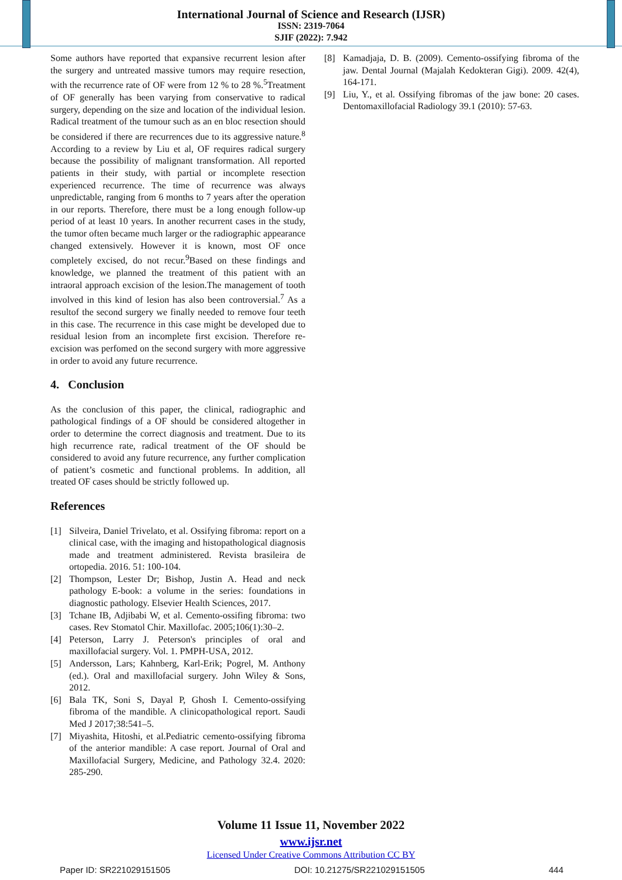International Journal of Science and Research (IJSR)
ISSN: 2319-7064
SJIF (2022): 7.942
Some authors have reported that expansive recurrent lesion after the surgery and untreated massive tumors may require resection, with the recurrence rate of OF were from 12 % to 28 %.<sup>5</sup>Treatment of OF generally has been varying from conservative to radical surgery, depending on the size and location of the individual lesion. Radical treatment of the tumour such as an en bloc resection should be considered if there are recurrences due to its aggressive nature.<sup>8</sup> According to a review by Liu et al, OF requires radical surgery because the possibility of malignant transformation. All reported patients in their study, with partial or incomplete resection experienced recurrence. The time of recurrence was always unpredictable, ranging from 6 months to 7 years after the operation in our reports. Therefore, there must be a long enough follow-up period of at least 10 years. In another recurrent cases in the study, the tumor often became much larger or the radiographic appearance changed extensively. However it is known, most OF once completely excised, do not recur.<sup>9</sup>Based on these findings and knowledge, we planned the treatment of this patient with an intraoral approach excision of the lesion.The management of tooth involved in this kind of lesion has also been controversial.<sup>7</sup> As a resultof the second surgery we finally needed to remove four teeth in this case. The recurrence in this case might be developed due to residual lesion from an incomplete first excision. Therefore re-excision was perfomed on the second surgery with more aggressive in order to avoid any future recurrence.
4. Conclusion
As the conclusion of this paper, the clinical, radiographic and pathological findings of a OF should be considered altogether in order to determine the correct diagnosis and treatment. Due to its high recurrence rate, radical treatment of the OF should be considered to avoid any future recurrence, any further complication of patient’s cosmetic and functional problems. In addition, all treated OF cases should be strictly followed up.
References
[1] Silveira, Daniel Trivelato, et al. Ossifying fibroma: report on a clinical case, with the imaging and histopathological diagnosis made and treatment administered. Revista brasileira de ortopedia. 2016. 51: 100-104.
[2] Thompson, Lester Dr; Bishop, Justin A. Head and neck pathology E-book: a volume in the series: foundations in diagnostic pathology. Elsevier Health Sciences, 2017.
[3] Tchane IB, Adjibabi W, et al. Cemento-ossifing fibroma: two cases. Rev Stomatol Chir. Maxillofac. 2005;106(1):30–2.
[4] Peterson, Larry J. Peterson's principles of oral and maxillofacial surgery. Vol. 1. PMPH-USA, 2012.
[5] Andersson, Lars; Kahnberg, Karl-Erik; Pogrel, M. Anthony (ed.). Oral and maxillofacial surgery. John Wiley & Sons, 2012.
[6] Bala TK, Soni S, Dayal P, Ghosh I. Cemento-ossifying fibroma of the mandible. A clinicopathological report. Saudi Med J 2017;38:541–5.
[7] Miyashita, Hitoshi, et al.Pediatric cemento-ossifying fibroma of the anterior mandible: A case report. Journal of Oral and Maxillofacial Surgery, Medicine, and Pathology 32.4. 2020: 285-290.
[8] Kamadjaja, D. B. (2009). Cemento-ossifying fibroma of the jaw. Dental Journal (Majalah Kedokteran Gigi). 2009. 42(4), 164-171.
[9] Liu, Y., et al. Ossifying fibromas of the jaw bone: 20 cases. Dentomaxillofacial Radiology 39.1 (2010): 57-63.
Volume 11 Issue 11, November 2022
www.ijsr.net
Licensed Under Creative Commons Attribution CC BY
Paper ID: SR221029151505 DOI: 10.21275/SR221029151505 444